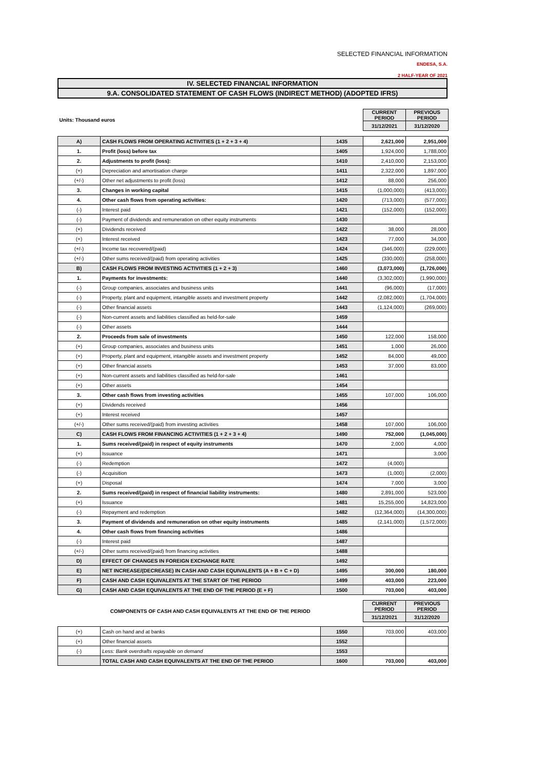SELECTED FINANCIAL INFORMATION
ENDESA, S.A.
2 HALF-YEAR OF 2021
IV. SELECTED FINANCIAL INFORMATION
9.A. CONSOLIDATED STATEMENT OF CASH FLOWS (INDIRECT METHOD) (ADOPTED IFRS)
| Units: Thousand euros | | | CURRENT PERIOD | PREVIOUS PERIOD |
| | | | 31/12/2021 | 31/12/2020 |
| A) | CASH FLOWS FROM OPERATING ACTIVITIES (1 + 2 + 3 + 4) | 1435 | 2,621,000 | 2,951,000 |
| 1. | Profit (loss) before tax | 1405 | 1,924,000 | 1,788,000 |
| 2. | Adjustments to profit (loss): | 1410 | 2,410,000 | 2,153,000 |
| (+) | Depreciation and amortisation charge | 1411 | 2,322,000 | 1,897,000 |
| (+/-) | Other net adjustments to profit (loss) | 1412 | 88,000 | 256,000 |
| 3. | Changes in working capital | 1415 | (1,000,000) | (413,000) |
| 4. | Other cash flows from operating activities: | 1420 | (713,000) | (577,000) |
| (-) | Interest paid | 1421 | (152,000) | (152,000) |
| (-) | Payment of dividends and remuneration on other equity instruments | 1430 | | |
| (+) | Dividends received | 1422 | 38,000 | 28,000 |
| (+) | Interest received | 1423 | 77,000 | 34,000 |
| (+/-) | Income tax recovered/(paid) | 1424 | (346,000) | (229,000) |
| (+/-) | Other sums received/(paid) from operating activities | 1425 | (330,000) | (258,000) |
| B) | CASH FLOWS FROM INVESTING ACTIVITIES (1 + 2 + 3) | 1460 | (3,073,000) | (1,726,000) |
| 1. | Payments for investments: | 1440 | (3,302,000) | (1,990,000) |
| (-) | Group companies, associates and business units | 1441 | (96,000) | (17,000) |
| (-) | Property, plant and equipment, intangible assets and investment property | 1442 | (2,082,000) | (1,704,000) |
| (-) | Other financial assets | 1443 | (1,124,000) | (269,000) |
| (-) | Non-current assets and liabilities classified as held-for-sale | 1459 | | |
| (-) | Other assets | 1444 | | |
| 2. | Proceeds from sale of investments | 1450 | 122,000 | 158,000 |
| (+) | Group companies, associates and business units | 1451 | 1,000 | 26,000 |
| (+) | Property, plant and equipment, intangible assets and investment property | 1452 | 84,000 | 49,000 |
| (+) | Other financial assets | 1453 | 37,000 | 83,000 |
| (+) | Non-current assets and liabilities classified as held-for-sale | 1461 | | |
| (+) | Other assets | 1454 | | |
| 3. | Other cash flows from investing activities | 1455 | 107,000 | 106,000 |
| (+) | Dividends received | 1456 | | |
| (+) | Interest received | 1457 | | |
| (+/-) | Other sums received/(paid) from investing activities | 1458 | 107,000 | 106,000 |
| C) | CASH FLOWS FROM FINANCING ACTIVITIES (1 + 2 + 3 + 4) | 1490 | 752,000 | (1,045,000) |
| 1. | Sums received/(paid) in respect of equity instruments | 1470 | 2,000 | 4,000 |
| (+) | Issuance | 1471 | | 3,000 |
| (-) | Redemption | 1472 | (4,000) | |
| (-) | Acquisition | 1473 | (1,000) | (2,000) |
| (+) | Disposal | 1474 | 7,000 | 3,000 |
| 2. | Sums received/(paid) in respect of financial liability instruments: | 1480 | 2,891,000 | 523,000 |
| (+) | Issuance | 1481 | 15,255,000 | 14,823,000 |
| (-) | Repayment and redemption | 1482 | (12,364,000) | (14,300,000) |
| 3. | Payment of dividends and remuneration on other equity instruments | 1485 | (2,141,000) | (1,572,000) |
| 4. | Other cash flows from financing activities | 1486 | | |
| (-) | Interest paid | 1487 | | |
| (+/-) | Other sums received/(paid) from financing activities | 1488 | | |
| D) | EFFECT OF CHANGES IN FOREIGN EXCHANGE RATE | 1492 | | |
| E) | NET INCREASE/(DECREASE) IN CASH AND CASH EQUIVALENTS (A + B + C + D) | 1495 | 300,000 | 180,000 |
| F) | CASH AND CASH EQUIVALENTS AT THE START OF THE PERIOD | 1499 | 403,000 | 223,000 |
| G) | CASH AND CASH EQUIVALENTS AT THE END OF THE PERIOD (E + F) | 1500 | 703,000 | 403,000 |
| COMPONENTS OF CASH AND CASH EQUIVALENTS AT THE END OF THE PERIOD | | | CURRENT PERIOD | PREVIOUS PERIOD |
| | | | 31/12/2021 | 31/12/2020 |
| (+) | Cash on hand and at banks | 1550 | 703,000 | 403,000 |
| (+) | Other financial assets | 1552 | | |
| (-) | Less: Bank overdrafts repayable on demand | 1553 | | |
| | TOTAL CASH AND CASH EQUIVALENTS AT THE END OF THE PERIOD | 1600 | 703,000 | 403,000 |